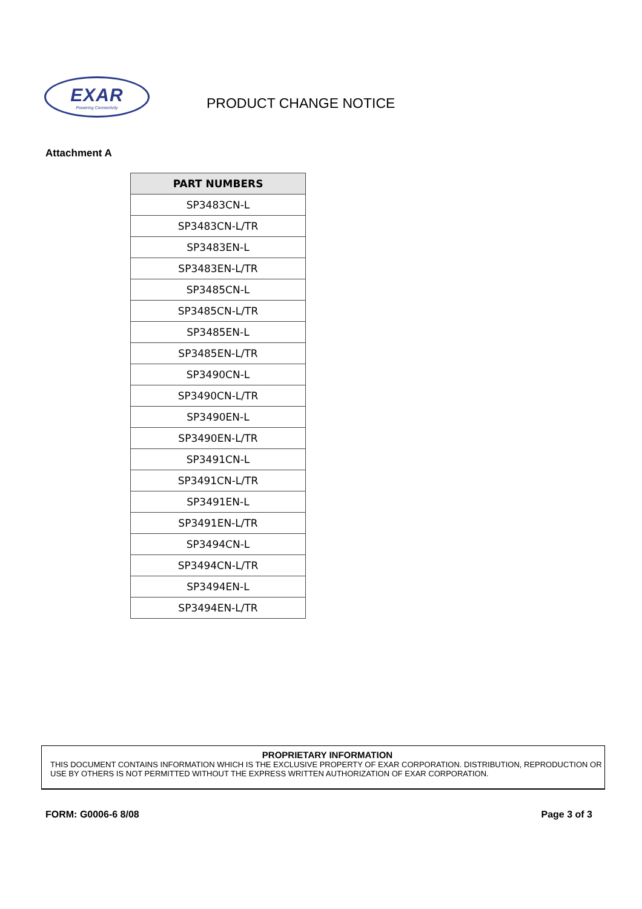EXAR
Powering Connectivity
PRODUCT CHANGE NOTICE
Attachment A
| PART NUMBERS |
| --- |
| SP3483CN-L |
| SP3483CN-L/TR |
| SP3483EN-L |
| SP3483EN-L/TR |
| SP3485CN-L |
| SP3485CN-L/TR |
| SP3485EN-L |
| SP3485EN-L/TR |
| SP3490CN-L |
| SP3490CN-L/TR |
| SP3490EN-L |
| SP3490EN-L/TR |
| SP3491CN-L |
| SP3491CN-L/TR |
| SP3491EN-L |
| SP3491EN-L/TR |
| SP3494CN-L |
| SP3494CN-L/TR |
| SP3494EN-L |
| SP3494EN-L/TR |
PROPRIETARY INFORMATION
THIS DOCUMENT CONTAINS INFORMATION WHICH IS THE EXCLUSIVE PROPERTY OF EXAR CORPORATION. DISTRIBUTION, REPRODUCTION OR USE BY OTHERS IS NOT PERMITTED WITHOUT THE EXPRESS WRITTEN AUTHORIZATION OF EXAR CORPORATION.
FORM: G0006-6 8/08 Page 3 of 3